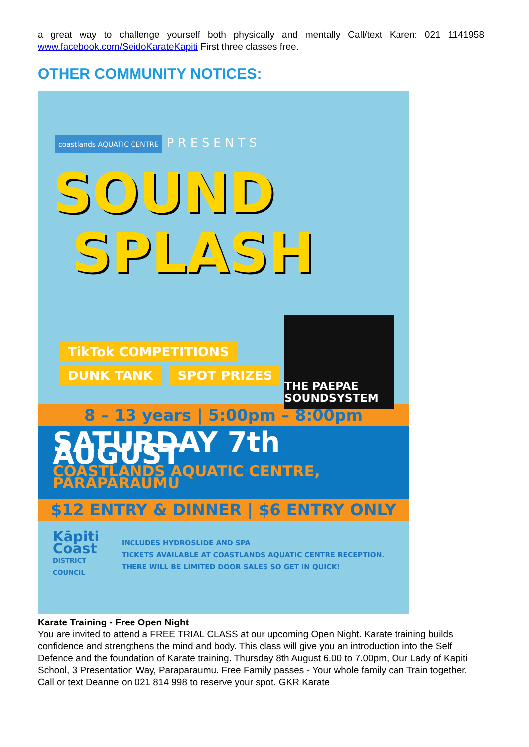a great way to challenge yourself both physically and mentally Call/text Karen: 021 1141958 www.facebook.com/SeidoKarateKapiti First three classes free.
OTHER COMMUNITY NOTICES:
coastlands AQUATIC CENTRE PRESENTS
SOUND
SPLASH
TikTok COMPETITIONS
DUNK TANK SPOT PRIZES
THE PAEPAE SOUNDSYSTEM
8 – 13 years | 5:00pm – 8:00pm
SATURDAY 7th AUGUST
COASTLANDS AQUATIC CENTRE, PARAPARAUMU
$12 ENTRY & DINNER | $6 ENTRY ONLY
Kāpiti Coast
DISTRICT COUNCIL
INCLUDES HYDROSLIDE AND SPA
TICKETS AVAILABLE AT COASTLANDS AQUATIC CENTRE RECEPTION. THERE WILL BE LIMITED DOOR SALES SO GET IN QUICK!
Karate Training - Free Open Night
You are invited to attend a FREE TRIAL CLASS at our upcoming Open Night. Karate training builds confidence and strengthens the mind and body. This class will give you an introduction into the Self Defence and the foundation of Karate training. Thursday 8th August 6.00 to 7.00pm, Our Lady of Kapiti School, 3 Presentation Way, Paraparaumu. Free Family passes - Your whole family can Train together. Call or text Deanne on 021 814 998 to reserve your spot. GKR Karate